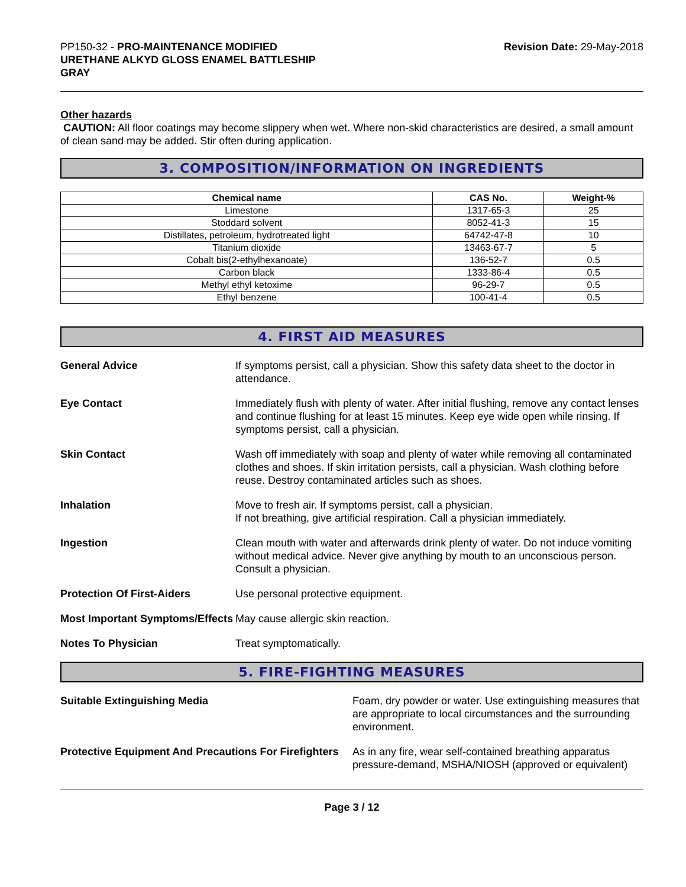PP150-32 - PRO-MAINTENANCE MODIFIED
URETHANE ALKYD GLOSS ENAMEL BATTLESHIP
GRAY
Revision Date: 29-May-2018
Other hazards
CAUTION: All floor coatings may become slippery when wet. Where non-skid characteristics are desired, a small amount of clean sand may be added. Stir often during application.
3. COMPOSITION/INFORMATION ON INGREDIENTS
| Chemical name | CAS No. | Weight-% |
| --- | --- | --- |
| Limestone | 1317-65-3 | 25 |
| Stoddard solvent | 8052-41-3 | 15 |
| Distillates, petroleum, hydrotreated light | 64742-47-8 | 10 |
| Titanium dioxide | 13463-67-7 | 5 |
| Cobalt bis(2-ethylhexanoate) | 136-52-7 | 0.5 |
| Carbon black | 1333-86-4 | 0.5 |
| Methyl ethyl ketoxime | 96-29-7 | 0.5 |
| Ethyl benzene | 100-41-4 | 0.5 |
4. FIRST AID MEASURES
General Advice If symptoms persist, call a physician. Show this safety data sheet to the doctor in attendance.
Eye Contact Immediately flush with plenty of water. After initial flushing, remove any contact lenses and continue flushing for at least 15 minutes. Keep eye wide open while rinsing. If symptoms persist, call a physician.
Skin Contact Wash off immediately with soap and plenty of water while removing all contaminated clothes and shoes. If skin irritation persists, call a physician. Wash clothing before reuse. Destroy contaminated articles such as shoes.
Inhalation Move to fresh air. If symptoms persist, call a physician.
If not breathing, give artificial respiration. Call a physician immediately.
Ingestion Clean mouth with water and afterwards drink plenty of water. Do not induce vomiting without medical advice. Never give anything by mouth to an unconscious person. Consult a physician.
Protection Of First-Aiders Use personal protective equipment.
Most Important Symptoms/Effects
May cause allergic skin reaction.
Notes To Physician Treat symptomatically.
5. FIRE-FIGHTING MEASURES
Suitable Extinguishing Media Foam, dry powder or water. Use extinguishing measures that are appropriate to local circumstances and the surrounding environment.
Protective Equipment And Precautions For Firefighters
As in any fire, wear self-contained breathing apparatus pressure-demand, MSHA/NIOSH (approved or equivalent)
Page 3 / 12